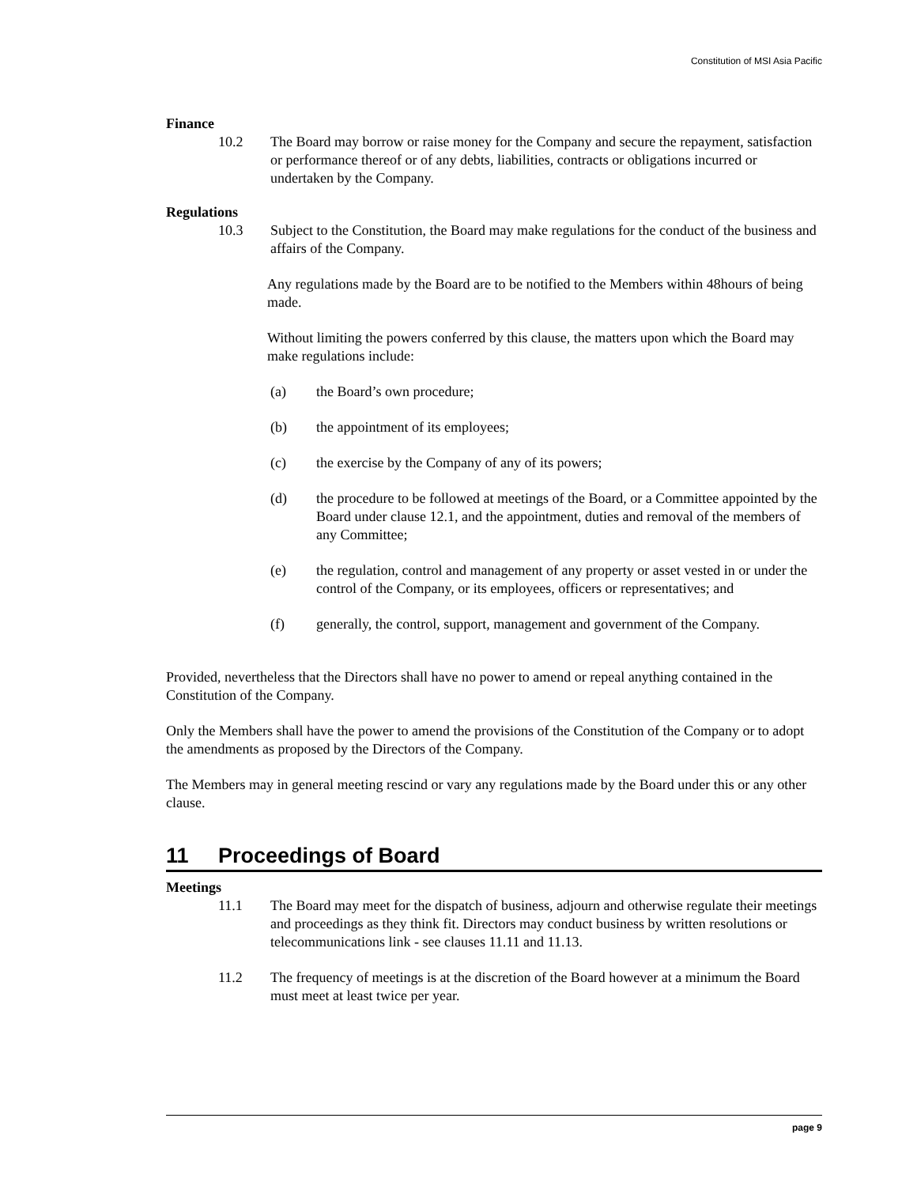Constitution of MSI Asia Pacific
Finance
10.2 The Board may borrow or raise money for the Company and secure the repayment, satisfaction or performance thereof or of any debts, liabilities, contracts or obligations incurred or undertaken by the Company.
Regulations
10.3 Subject to the Constitution, the Board may make regulations for the conduct of the business and affairs of the Company.
Any regulations made by the Board are to be notified to the Members within 48hours of being made.
Without limiting the powers conferred by this clause, the matters upon which the Board may make regulations include:
(a) the Board’s own procedure;
(b) the appointment of its employees;
(c) the exercise by the Company of any of its powers;
(d) the procedure to be followed at meetings of the Board, or a Committee appointed by the Board under clause 12.1, and the appointment, duties and removal of the members of any Committee;
(e) the regulation, control and management of any property or asset vested in or under the control of the Company, or its employees, officers or representatives; and
(f) generally, the control, support, management and government of the Company.
Provided, nevertheless that the Directors shall have no power to amend or repeal anything contained in the Constitution of the Company.
Only the Members shall have the power to amend the provisions of the Constitution of the Company or to adopt the amendments as proposed by the Directors of the Company.
The Members may in general meeting rescind or vary any regulations made by the Board under this or any other clause.
11 Proceedings of Board
Meetings
11.1 The Board may meet for the dispatch of business, adjourn and otherwise regulate their meetings and proceedings as they think fit. Directors may conduct business by written resolutions or telecommunications link - see clauses 11.11 and 11.13.
11.2 The frequency of meetings is at the discretion of the Board however at a minimum the Board must meet at least twice per year.
page 9